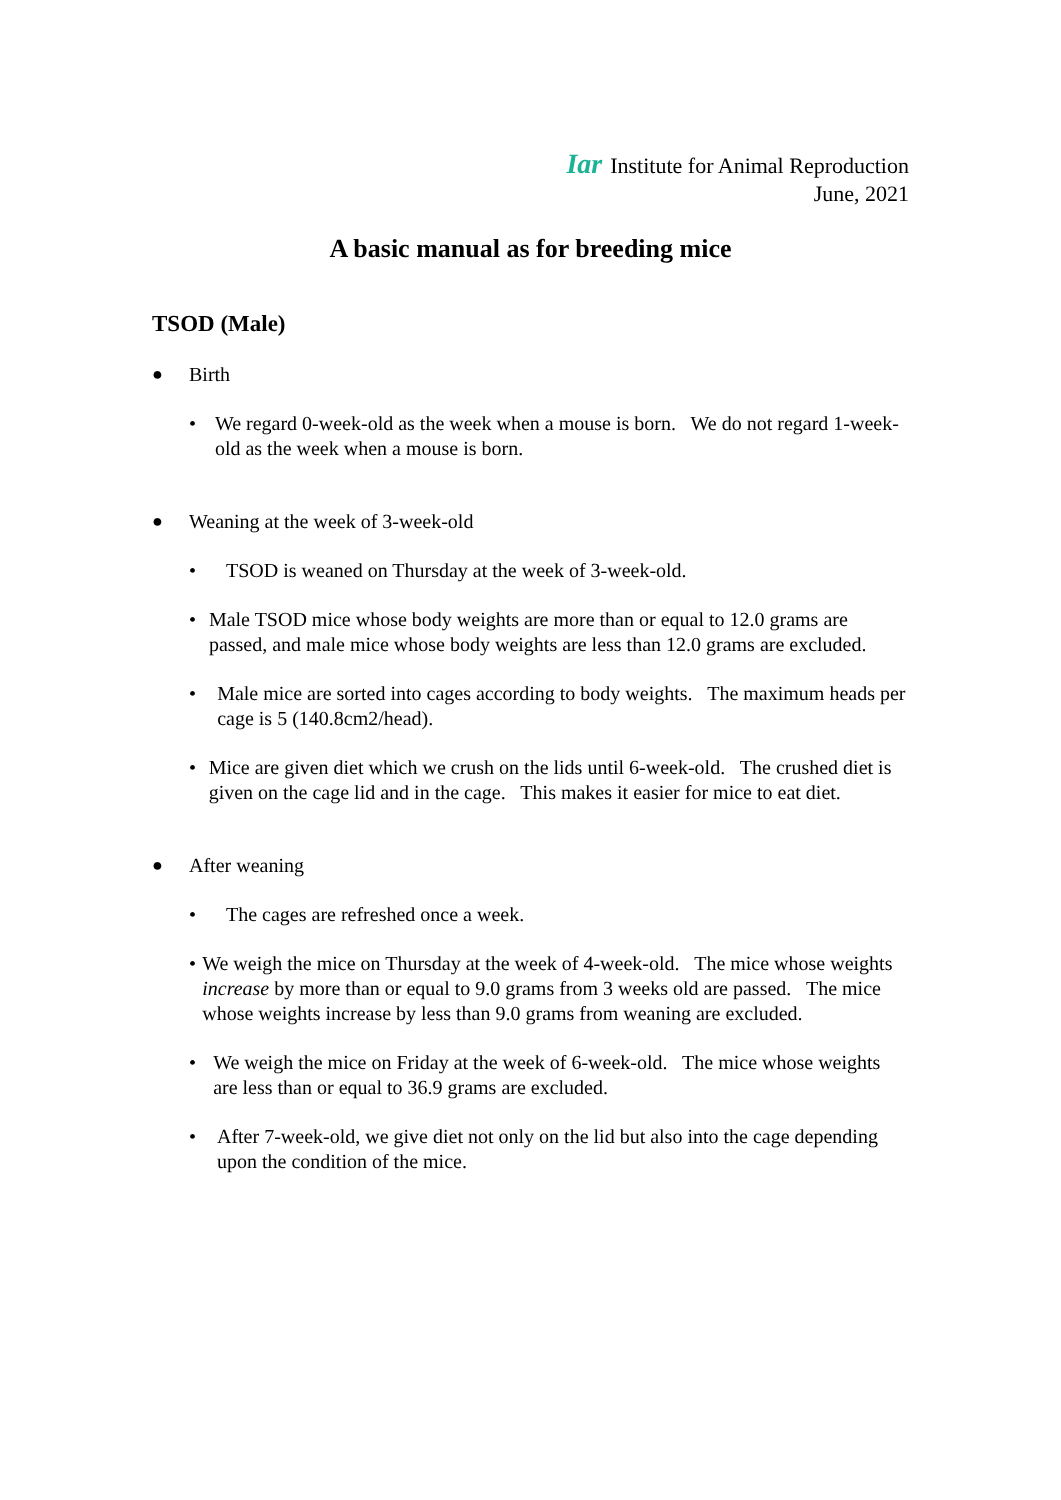Iar Institute for Animal Reproduction
June, 2021
A basic manual as for breeding mice
TSOD (Male)
● Birth
• We regard 0-week-old as the week when a mouse is born. We do not regard 1-week-old as the week when a mouse is born.
● Weaning at the week of 3-week-old
• TSOD is weaned on Thursday at the week of 3-week-old.
• Male TSOD mice whose body weights are more than or equal to 12.0 grams are passed, and male mice whose body weights are less than 12.0 grams are excluded.
• Male mice are sorted into cages according to body weights. The maximum heads per cage is 5 (140.8cm2/head).
• Mice are given diet which we crush on the lids until 6-week-old. The crushed diet is given on the cage lid and in the cage. This makes it easier for mice to eat diet.
● After weaning
• The cages are refreshed once a week.
• We weigh the mice on Thursday at the week of 4-week-old. The mice whose weights increase by more than or equal to 9.0 grams from 3 weeks old are passed. The mice whose weights increase by less than 9.0 grams from weaning are excluded.
• We weigh the mice on Friday at the week of 6-week-old. The mice whose weights are less than or equal to 36.9 grams are excluded.
• After 7-week-old, we give diet not only on the lid but also into the cage depending upon the condition of the mice.